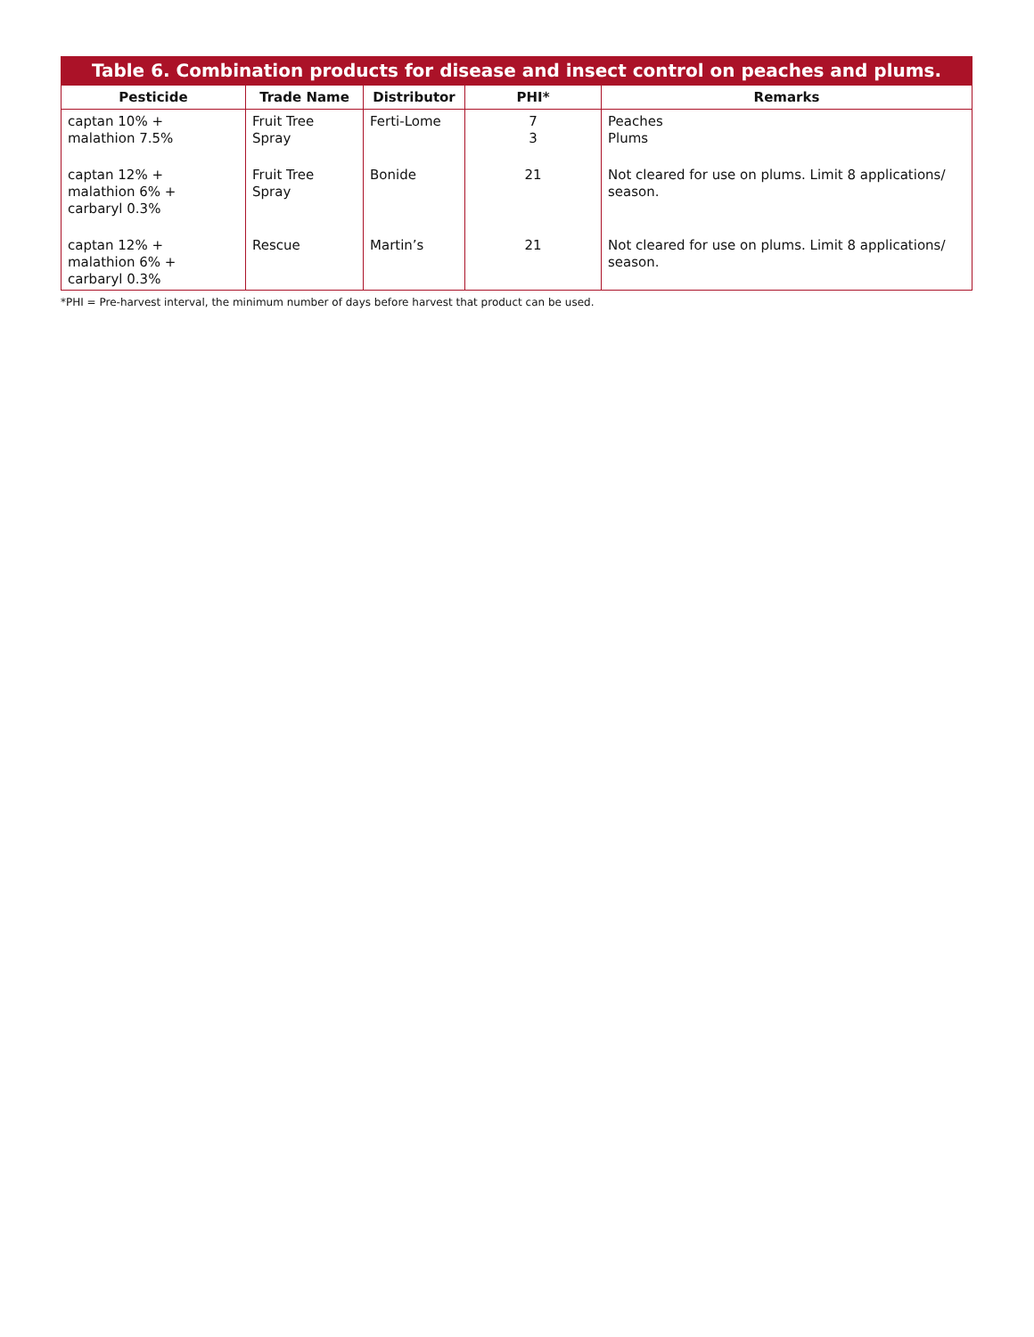Table 6. Combination products for disease and insect control on peaches and plums.
| Pesticide | Trade Name | Distributor | PHI* | Remarks |
| --- | --- | --- | --- | --- |
| captan 10% + malathion 7.5% | Fruit Tree Spray | Ferti-Lome | 7 3 | Peaches Plums |
| captan 12% + malathion 6% + carbaryl 0.3% | Fruit Tree Spray | Bonide | 21 | Not cleared for use on plums. Limit 8 applications/ season. |
| captan 12% + malathion 6% + carbaryl 0.3% | Rescue | Martin’s | 21 | Not cleared for use on plums. Limit 8 applications/ season. |
*PHI = Pre-harvest interval, the minimum number of days before harvest that product can be used.